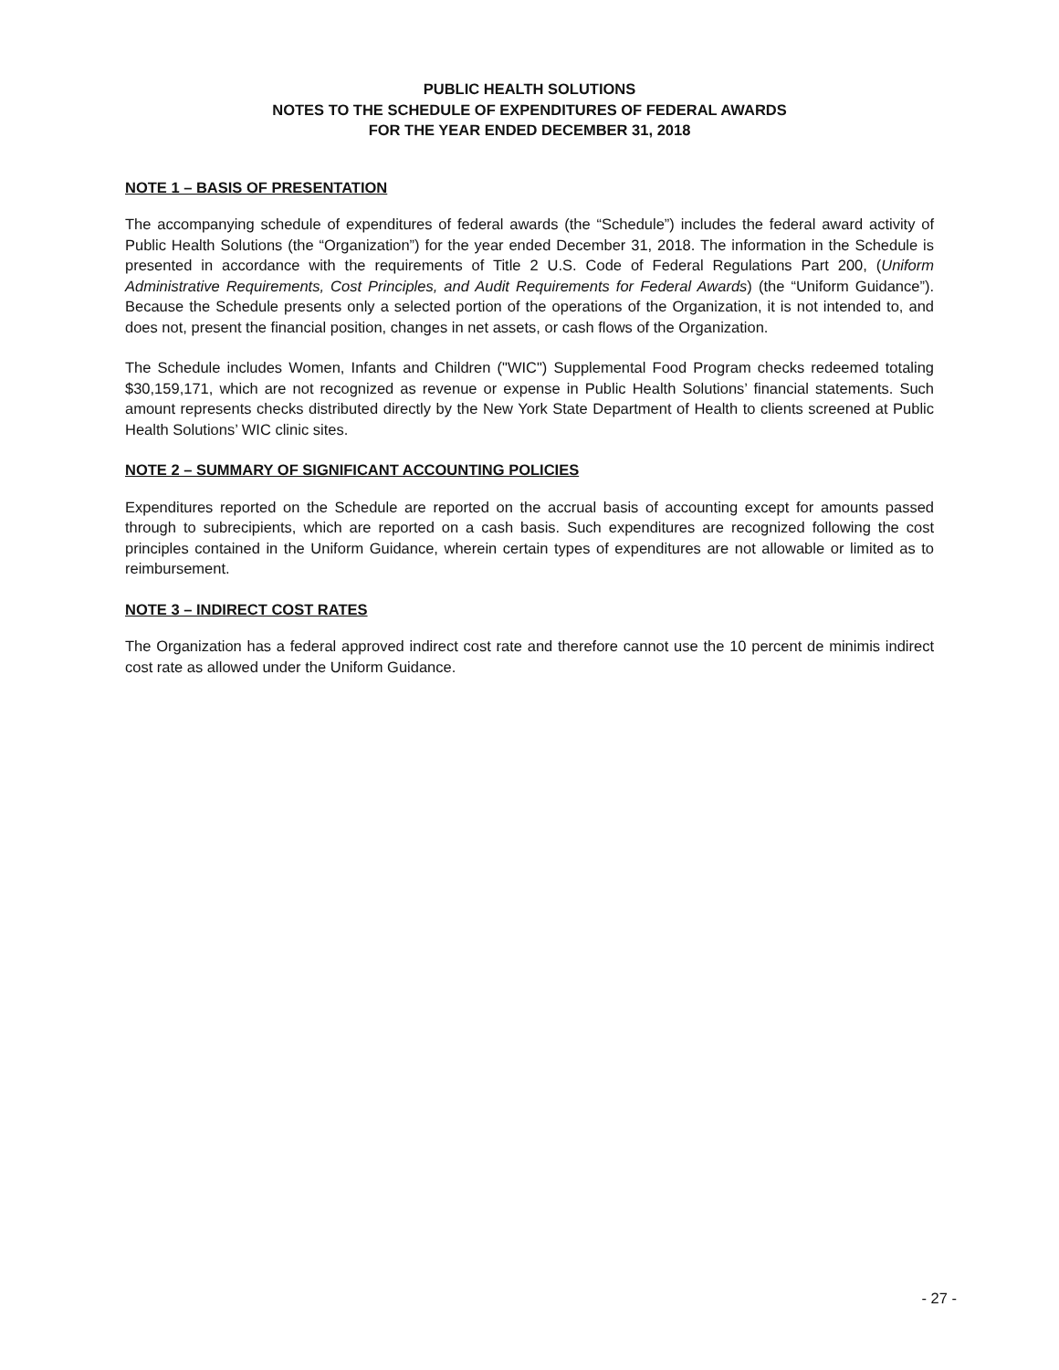PUBLIC HEALTH SOLUTIONS
NOTES TO THE SCHEDULE OF EXPENDITURES OF FEDERAL AWARDS
FOR THE YEAR ENDED DECEMBER 31, 2018
NOTE 1 – BASIS OF PRESENTATION
The accompanying schedule of expenditures of federal awards (the “Schedule”) includes the federal award activity of Public Health Solutions (the “Organization”) for the year ended December 31, 2018. The information in the Schedule is presented in accordance with the requirements of Title 2 U.S. Code of Federal Regulations Part 200, (Uniform Administrative Requirements, Cost Principles, and Audit Requirements for Federal Awards) (the “Uniform Guidance”). Because the Schedule presents only a selected portion of the operations of the Organization, it is not intended to, and does not, present the financial position, changes in net assets, or cash flows of the Organization.
The Schedule includes Women, Infants and Children ("WIC") Supplemental Food Program checks redeemed totaling $30,159,171, which are not recognized as revenue or expense in Public Health Solutions’ financial statements. Such amount represents checks distributed directly by the New York State Department of Health to clients screened at Public Health Solutions’ WIC clinic sites.
NOTE 2 – SUMMARY OF SIGNIFICANT ACCOUNTING POLICIES
Expenditures reported on the Schedule are reported on the accrual basis of accounting except for amounts passed through to subrecipients, which are reported on a cash basis. Such expenditures are recognized following the cost principles contained in the Uniform Guidance, wherein certain types of expenditures are not allowable or limited as to reimbursement.
NOTE 3 – INDIRECT COST RATES
The Organization has a federal approved indirect cost rate and therefore cannot use the 10 percent de minimis indirect cost rate as allowed under the Uniform Guidance.
- 27 -